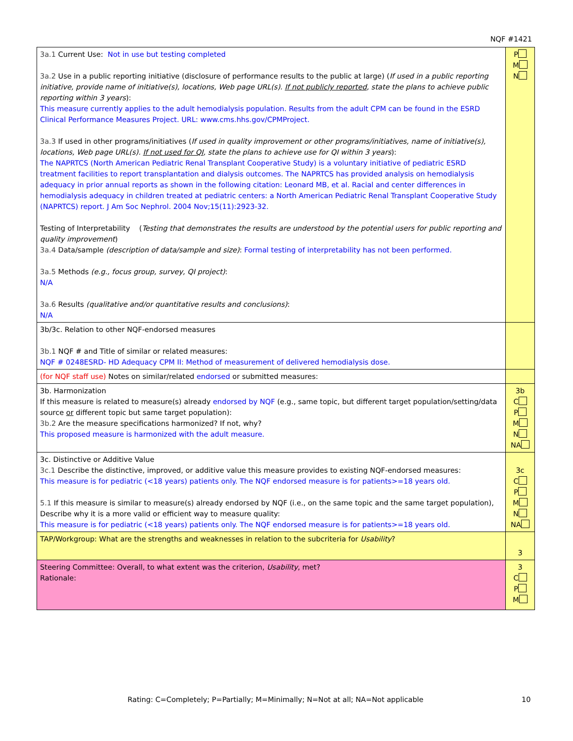NQF #1421
| 3a.1 Current Use: Not in use but testing completed 3a.2 Use in a public reporting initiative (disclosure of performance results to the public at large) ( If used in a public reporting initiative, provide name of initiative(s), locations, Web page URL(s). If not publicly reported , state the plans to achieve public reporting within 3 years ): This measure currently applies to the adult hemodialysis population. Results from the adult CPM can be found in the ESRD Clinical Performance Measures Project. URL: www.cms.hhs.gov/CPMProject. 3a.3 If used in other programs/initiatives ( If used in quality improvement or other programs/initiatives, name of initiative(s), locations, Web page URL(s). If not used for QI , state the plans to achieve use for QI within 3 years ): The NAPRTCS (North American Pediatric Renal Transplant Cooperative Study) is a voluntary initiative of pediatric ESRD treatment facilities to report transplantation and dialysis outcomes. The NAPRTCS has provided analysis on hemodialysis adequacy in prior annual reports as shown in the following citation: Leonard MB, et al. Racial and center differences in hemodialysis adequacy in children treated at pediatric centers: a North American Pediatric Renal Transplant Cooperative Study (NAPRTCS) report. J Am Soc Nephrol. 2004 Nov;15(11):2923-32. Testing of Interpretability ( Testing that demonstrates the results are understood by the potential users for public reporting and quality improvement ) 3a.4 Data/sample (description of data/sample and size) : Formal testing of interpretability has not been performed. 3a.5 Methods (e.g., focus group, survey, QI project) : N/A 3a.6 Results (qualitative and/or quantitative results and conclusions) : N/A | P M N |
| 3b/3c. Relation to other NQF-endorsed measures 3b.1 NQF # and Title of similar or related measures: NQF # 0248ESRD- HD Adequacy CPM II: Method of measurement of delivered hemodialysis dose. | |
| (for NQF staff use) Notes on similar/related endorsed or submitted measures: | |
| 3b. Harmonization If this measure is related to measure(s) already endorsed by NQF (e.g., same topic, but different target population/setting/data source or different topic but same target population): 3b.2 Are the measure specifications harmonized? If not, why? This proposed measure is harmonized with the adult measure. | 3b C P M N NA |
| 3c. Distinctive or Additive Value 3c.1 Describe the distinctive, improved, or additive value this measure provides to existing NQF-endorsed measures: This measure is for pediatric (<18 years) patients only. The NQF endorsed measure is for patients>=18 years old. 5.1 If this measure is similar to measure(s) already endorsed by NQF (i.e., on the same topic and the same target population), Describe why it is a more valid or efficient way to measure quality: This measure is for pediatric (<18 years) patients only. The NQF endorsed measure is for patients>=18 years old. | 3c C P M N NA |
| TAP/Workgroup: What are the strengths and weaknesses in relation to the subcriteria for Usability ? | 3 |
| Steering Committee: Overall, to what extent was the criterion, Usability , met? Rationale: | 3 C P M |
Rating: C=Completely; P=Partially; M=Minimally; N=Not at all; NA=Not applicable 10